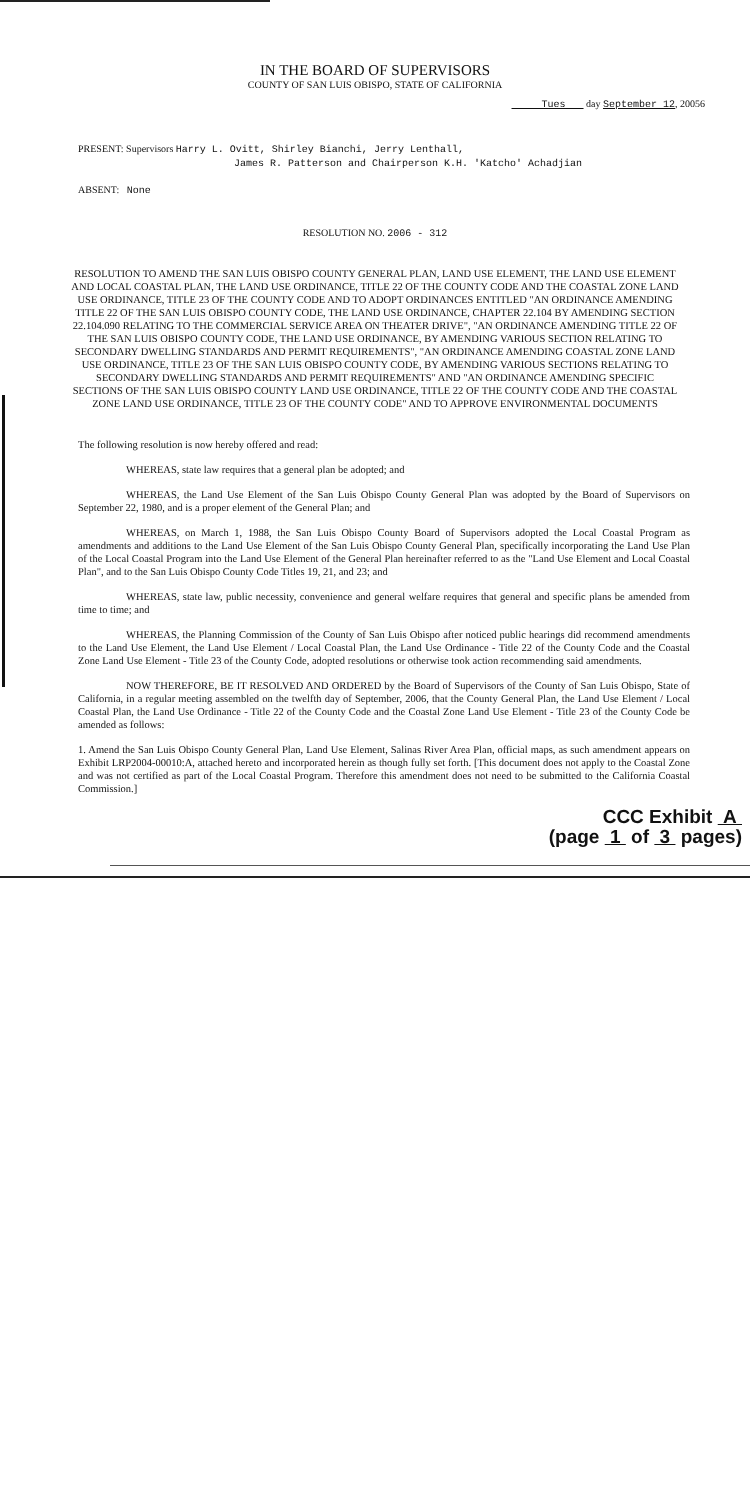IN THE BOARD OF SUPERVISORS
COUNTY OF SAN LUIS OBISPO, STATE OF CALIFORNIA
Tues day September 12, 20056
PRESENT: Supervisors Harry L. Ovitt, Shirley Bianchi, Jerry Lenthall,
James R. Patterson and Chairperson K.H. 'Katcho' Achadjian
ABSENT: None
RESOLUTION NO. 2006 - 312
RESOLUTION TO AMEND THE SAN LUIS OBISPO COUNTY GENERAL PLAN, LAND USE ELEMENT, THE LAND USE ELEMENT AND LOCAL COASTAL PLAN, THE LAND USE ORDINANCE, TITLE 22 OF THE COUNTY CODE AND THE COASTAL ZONE LAND USE ORDINANCE, TITLE 23 OF THE COUNTY CODE AND TO ADOPT ORDINANCES ENTITLED "AN ORDINANCE AMENDING TITLE 22 OF THE SAN LUIS OBISPO COUNTY CODE, THE LAND USE ORDINANCE, CHAPTER 22.104 BY AMENDING SECTION 22.104.090 RELATING TO THE COMMERCIAL SERVICE AREA ON THEATER DRIVE", "AN ORDINANCE AMENDING TITLE 22 OF THE SAN LUIS OBISPO COUNTY CODE, THE LAND USE ORDINANCE, BY AMENDING VARIOUS SECTION RELATING TO SECONDARY DWELLING STANDARDS AND PERMIT REQUIREMENTS", "AN ORDINANCE AMENDING COASTAL ZONE LAND USE ORDINANCE, TITLE 23 OF THE SAN LUIS OBISPO COUNTY CODE, BY AMENDING VARIOUS SECTIONS RELATING TO SECONDARY DWELLING STANDARDS AND PERMIT REQUIREMENTS" AND "AN ORDINANCE AMENDING SPECIFIC SECTIONS OF THE SAN LUIS OBISPO COUNTY LAND USE ORDINANCE, TITLE 22 OF THE COUNTY CODE AND THE COASTAL ZONE LAND USE ORDINANCE, TITLE 23 OF THE COUNTY CODE" AND TO APPROVE ENVIRONMENTAL DOCUMENTS
The following resolution is now hereby offered and read:
WHEREAS, state law requires that a general plan be adopted; and
WHEREAS, the Land Use Element of the San Luis Obispo County General Plan was adopted by the Board of Supervisors on September 22, 1980, and is a proper element of the General Plan; and
WHEREAS, on March 1, 1988, the San Luis Obispo County Board of Supervisors adopted the Local Coastal Program as amendments and additions to the Land Use Element of the San Luis Obispo County General Plan, specifically incorporating the Land Use Plan of the Local Coastal Program into the Land Use Element of the General Plan hereinafter referred to as the "Land Use Element and Local Coastal Plan", and to the San Luis Obispo County Code Titles 19, 21, and 23; and
WHEREAS, state law, public necessity, convenience and general welfare requires that general and specific plans be amended from time to time; and
WHEREAS, the Planning Commission of the County of San Luis Obispo after noticed public hearings did recommend amendments to the Land Use Element, the Land Use Element / Local Coastal Plan, the Land Use Ordinance - Title 22 of the County Code and the Coastal Zone Land Use Element - Title 23 of the County Code, adopted resolutions or otherwise took action recommending said amendments.
NOW THEREFORE, BE IT RESOLVED AND ORDERED by the Board of Supervisors of the County of San Luis Obispo, State of California, in a regular meeting assembled on the twelfth day of September, 2006, that the County General Plan, the Land Use Element / Local Coastal Plan, the Land Use Ordinance - Title 22 of the County Code and the Coastal Zone Land Use Element - Title 23 of the County Code be amended as follows:
1. Amend the San Luis Obispo County General Plan, Land Use Element, Salinas River Area Plan, official maps, as such amendment appears on Exhibit LRP2004-00010:A, attached hereto and incorporated herein as though fully set forth. [This document does not apply to the Coastal Zone and was not certified as part of the Local Coastal Program. Therefore this amendment does not need to be submitted to the California Coastal Commission.]
CCC Exhibit A
(page 1 of 3 pages)